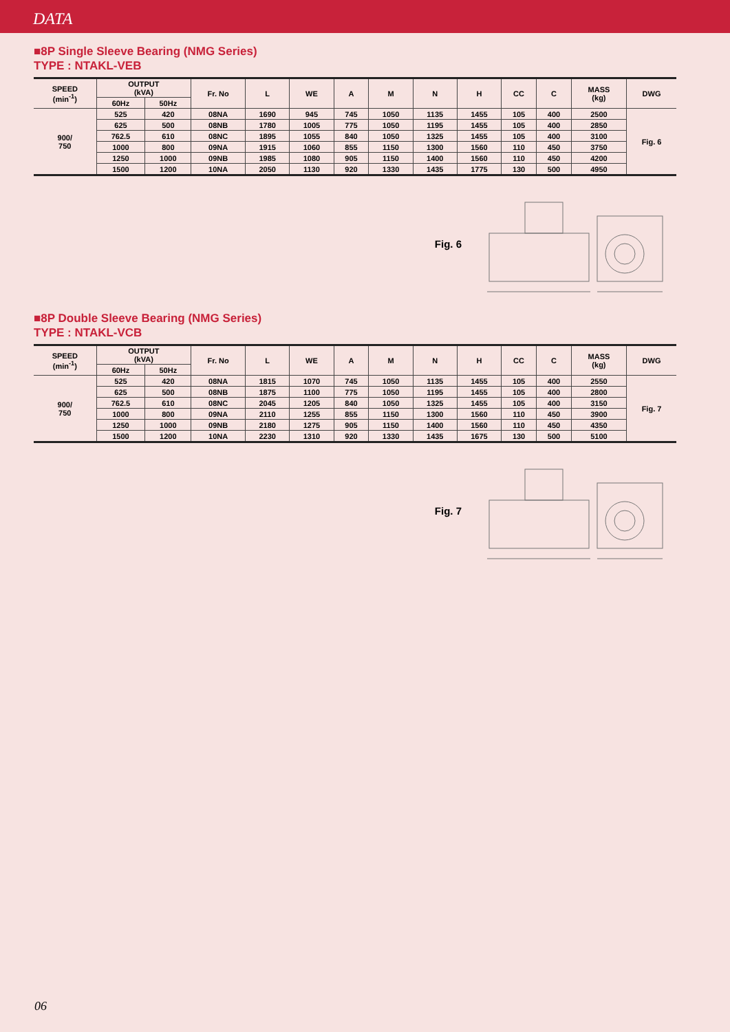DATA
■8P Single Sleeve Bearing (NMG Series)
TYPE : NTAKL-VEB
| SPEED (min<sup>-1</sup>) | OUTPUT (kVA) | | Fr. No | L | WE | A | M | N | H | CC | C | MASS (kg) | DWG |
| --- | --- | --- | --- | --- | --- | --- | --- | --- | --- | --- | --- | --- | --- |
| | 60Hz | 50Hz | | | | | | | | | | | |
| 900/ 750 | 525 | 420 | 08NA | 1690 | 945 | 745 | 1050 | 1135 | 1455 | 105 | 400 | 2500 | Fig. 6 |
| | 625 | 500 | 08NB | 1780 | 1005 | 775 | 1050 | 1195 | 1455 | 105 | 400 | 2850 | |
| | 762.5 | 610 | 08NC | 1895 | 1055 | 840 | 1050 | 1325 | 1455 | 105 | 400 | 3100 | |
| | 1000 | 800 | 09NA | 1915 | 1060 | 855 | 1150 | 1300 | 1560 | 110 | 450 | 3750 | |
| | 1250 | 1000 | 09NB | 1985 | 1080 | 905 | 1150 | 1400 | 1560 | 110 | 450 | 4200 | |
| | 1500 | 1200 | 10NA | 2050 | 1130 | 920 | 1330 | 1435 | 1775 | 130 | 500 | 4950 | |
Fig. 6
■8P Double Sleeve Bearing (NMG Series)
TYPE : NTAKL-VCB
| SPEED (min<sup>-1</sup>) | OUTPUT (kVA) | | Fr. No | L | WE | A | M | N | H | CC | C | MASS (kg) | DWG |
| --- | --- | --- | --- | --- | --- | --- | --- | --- | --- | --- | --- | --- | --- |
| | 60Hz | 50Hz | | | | | | | | | | | |
| 900/ 750 | 525 | 420 | 08NA | 1815 | 1070 | 745 | 1050 | 1135 | 1455 | 105 | 400 | 2550 | Fig. 7 |
| | 625 | 500 | 08NB | 1875 | 1100 | 775 | 1050 | 1195 | 1455 | 105 | 400 | 2800 | |
| | 762.5 | 610 | 08NC | 2045 | 1205 | 840 | 1050 | 1325 | 1455 | 105 | 400 | 3150 | |
| | 1000 | 800 | 09NA | 2110 | 1255 | 855 | 1150 | 1300 | 1560 | 110 | 450 | 3900 | |
| | 1250 | 1000 | 09NB | 2180 | 1275 | 905 | 1150 | 1400 | 1560 | 110 | 450 | 4350 | |
| | 1500 | 1200 | 10NA | 2230 | 1310 | 920 | 1330 | 1435 | 1675 | 130 | 500 | 5100 | |
Fig. 7
06